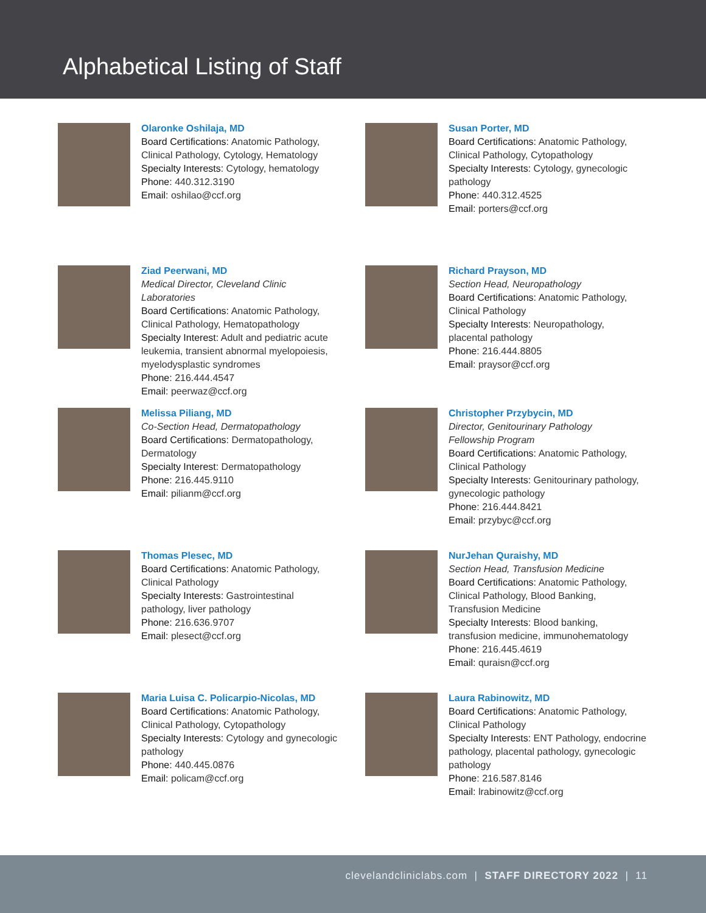Alphabetical Listing of Staff
Olaronke Oshilaja, MD
Board Certifications: Anatomic Pathology,
Clinical Pathology, Cytology, Hematology
Specialty Interests: Cytology, hematology
Phone: 440.312.3190
Email: oshilao@ccf.org
Susan Porter, MD
Board Certifications: Anatomic Pathology,
Clinical Pathology, Cytopathology
Specialty Interests: Cytology, gynecologic
pathology
Phone: 440.312.4525
Email: porters@ccf.org
Ziad Peerwani, MD
Medical Director, Cleveland Clinic
Laboratories
Board Certifications: Anatomic Pathology,
Clinical Pathology, Hematopathology
Specialty Interest: Adult and pediatric acute
leukemia, transient abnormal myelopoiesis,
myelodysplastic syndromes
Phone: 216.444.4547
Email: peerwaz@ccf.org
Richard Prayson, MD
Section Head, Neuropathology
Board Certifications: Anatomic Pathology,
Clinical Pathology
Specialty Interests: Neuropathology,
placental pathology
Phone: 216.444.8805
Email: praysor@ccf.org
Melissa Piliang, MD
Co-Section Head, Dermatopathology
Board Certifications: Dermatopathology,
Dermatology
Specialty Interest: Dermatopathology
Phone: 216.445.9110
Email: pilianm@ccf.org
Christopher Przybycin, MD
Director, Genitourinary Pathology
Fellowship Program
Board Certifications: Anatomic Pathology,
Clinical Pathology
Specialty Interests: Genitourinary pathology,
gynecologic pathology
Phone: 216.444.8421
Email: przybyc@ccf.org
Thomas Plesec, MD
Board Certifications: Anatomic Pathology,
Clinical Pathology
Specialty Interests: Gastrointestinal
pathology, liver pathology
Phone: 216.636.9707
Email: plesect@ccf.org
NurJehan Quraishy, MD
Section Head, Transfusion Medicine
Board Certifications: Anatomic Pathology,
Clinical Pathology, Blood Banking,
Transfusion Medicine
Specialty Interests: Blood banking,
transfusion medicine, immunohematology
Phone: 216.445.4619
Email: quraisn@ccf.org
Maria Luisa C. Policarpio-Nicolas, MD
Board Certifications: Anatomic Pathology,
Clinical Pathology, Cytopathology
Specialty Interests: Cytology and gynecologic
pathology
Phone: 440.445.0876
Email: policam@ccf.org
Laura Rabinowitz, MD
Board Certifications: Anatomic Pathology,
Clinical Pathology
Specialty Interests: ENT Pathology, endocrine
pathology, placental pathology, gynecologic
pathology
Phone: 216.587.8146
Email: lrabinowitz@ccf.org
clevelandcliniclabs.com | STAFF DIRECTORY 2022 | 11